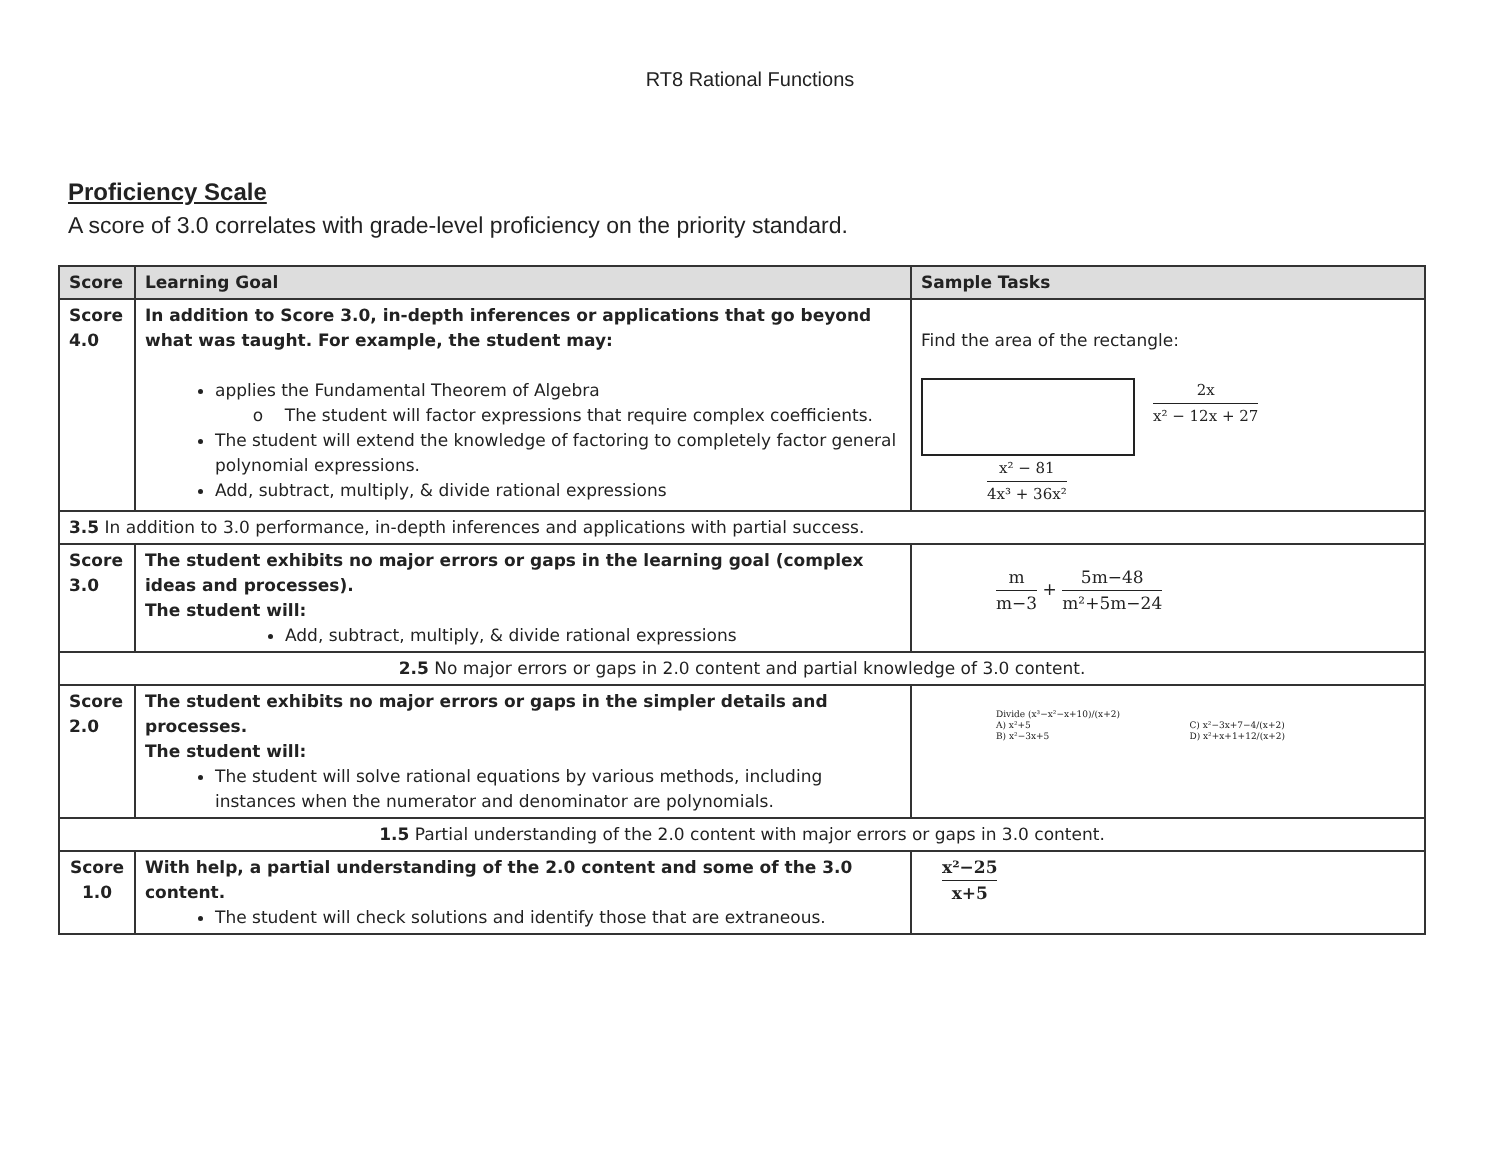RT8 Rational Functions
Proficiency Scale
A score of 3.0 correlates with grade-level proficiency on the priority standard.
| Score | Learning Goal | Sample Tasks |
| --- | --- | --- |
| Score 4.0 | In addition to Score 3.0, in-depth inferences or applications that go beyond what was taught. For example, the student may: applies the Fundamental Theorem of Algebra o The student will factor expressions that require complex coefficients. The student will extend the knowledge of factoring to completely factor general polynomial expressions. Add, subtract, multiply, & divide rational expressions | Find the area of the rectangle: 2x x² − 12x + 27 x² − 81 4x³ + 36x² |
| 3.5 In addition to 3.0 performance, in-depth inferences and applications with partial success. | | |
| Score 3.0 | The student exhibits no major errors or gaps in the learning goal (complex ideas and processes). The student will: Add, subtract, multiply, & divide rational expressions | m m−3 + 5m−48 m²+5m−24 |
| 2.5 No major errors or gaps in 2.0 content and partial knowledge of 3.0 content. | | |
| Score 2.0 | The student exhibits no major errors or gaps in the simpler details and processes. The student will: The student will solve rational equations by various methods, including instances when the numerator and denominator are polynomials. | Divide (x³−x²−x+10)/(x+2) A) x²+5 B) x²−3x+5 C) x²−3x+7−4/(x+2) D) x²+x+1+12/(x+2) |
| 1.5 Partial understanding of the 2.0 content with major errors or gaps in 3.0 content. | | |
| Score 1.0 | With help, a partial understanding of the 2.0 content and some of the 3.0 content. The student will check solutions and identify those that are extraneous. | x²−25 x+5 |